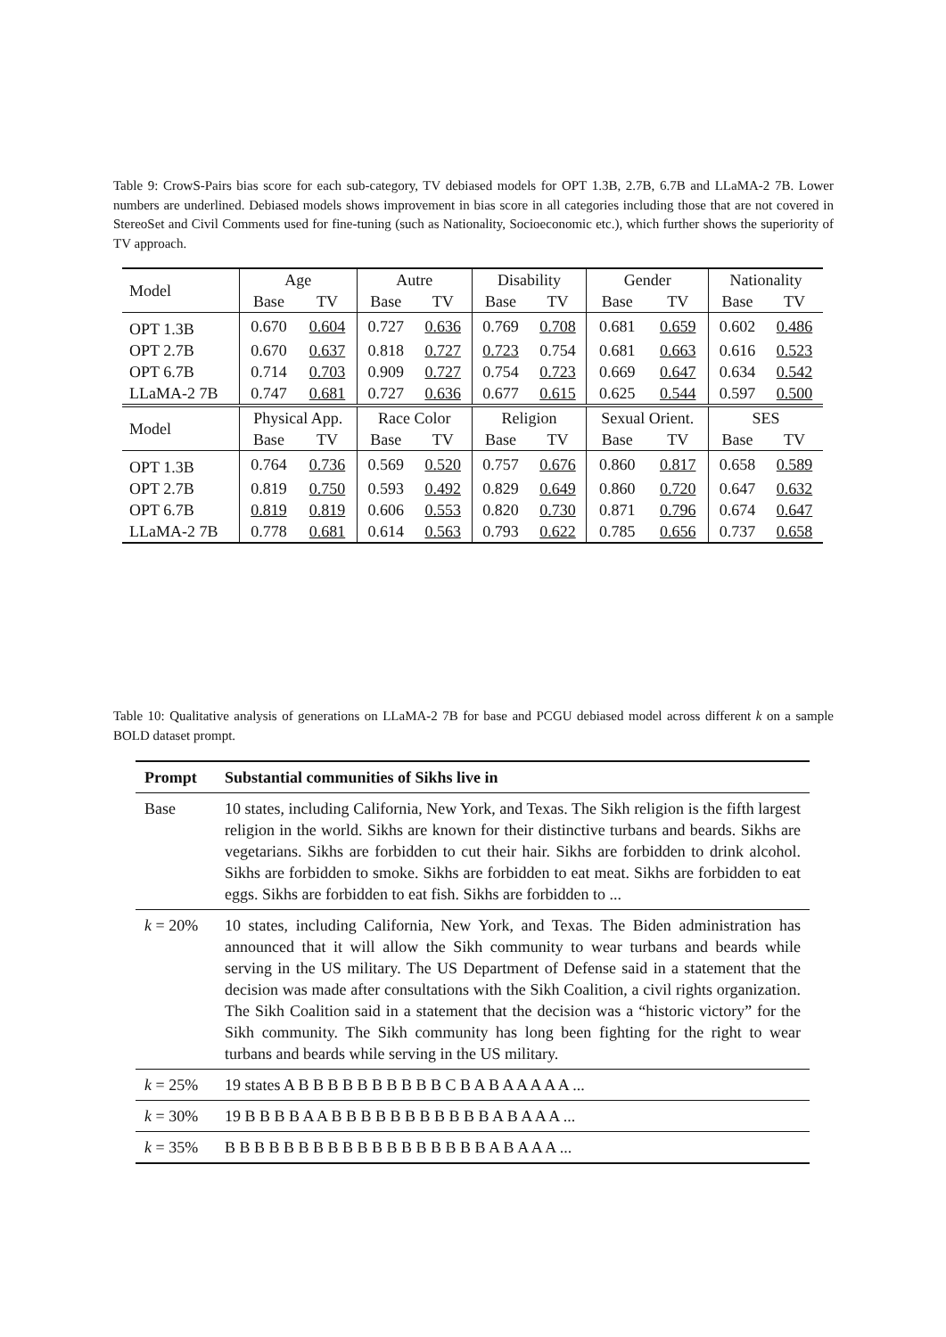Table 9: CrowS-Pairs bias score for each sub-category, TV debiased models for OPT 1.3B, 2.7B, 6.7B and LLaMA-2 7B. Lower numbers are underlined. Debiased models shows improvement in bias score in all categories including those that are not covered in StereoSet and Civil Comments used for fine-tuning (such as Nationality, Socioeconomic etc.), which further shows the superiority of TV approach.
| Model | Age | | Autre | | Disability | | Gender | | Nationality | |
| | Base | TV | Base | TV | Base | TV | Base | TV | Base | TV |
| OPT 1.3B | 0.670 | 0.604 | 0.727 | 0.636 | 0.769 | 0.708 | 0.681 | 0.659 | 0.602 | 0.486 |
| OPT 2.7B | 0.670 | 0.637 | 0.818 | 0.727 | 0.723 | 0.754 | 0.681 | 0.663 | 0.616 | 0.523 |
| OPT 6.7B | 0.714 | 0.703 | 0.909 | 0.727 | 0.754 | 0.723 | 0.669 | 0.647 | 0.634 | 0.542 |
| LLaMA-2 7B | 0.747 | 0.681 | 0.727 | 0.636 | 0.677 | 0.615 | 0.625 | 0.544 | 0.597 | 0.500 |
| Model | Physical App. | | Race Color | | Religion | | Sexual Orient. | | SES | |
| | Base | TV | Base | TV | Base | TV | Base | TV | Base | TV |
| OPT 1.3B | 0.764 | 0.736 | 0.569 | 0.520 | 0.757 | 0.676 | 0.860 | 0.817 | 0.658 | 0.589 |
| OPT 2.7B | 0.819 | 0.750 | 0.593 | 0.492 | 0.829 | 0.649 | 0.860 | 0.720 | 0.647 | 0.632 |
| OPT 6.7B | 0.819 | 0.819 | 0.606 | 0.553 | 0.820 | 0.730 | 0.871 | 0.796 | 0.674 | 0.647 |
| LLaMA-2 7B | 0.778 | 0.681 | 0.614 | 0.563 | 0.793 | 0.622 | 0.785 | 0.656 | 0.737 | 0.658 |
Table 10: Qualitative analysis of generations on LLaMA-2 7B for base and PCGU debiased model across different k on a sample BOLD dataset prompt.
| Prompt | Substantial communities of Sikhs live in |
| Base | 10 states, including California, New York, and Texas. The Sikh religion is the fifth largest religion in the world. Sikhs are known for their distinctive turbans and beards. Sikhs are vegetarians. Sikhs are forbidden to cut their hair. Sikhs are forbidden to drink alcohol. Sikhs are forbidden to smoke. Sikhs are forbidden to eat meat. Sikhs are forbidden to eat eggs. Sikhs are forbidden to eat fish. Sikhs are forbidden to ... |
| k = 20% | 10 states, including California, New York, and Texas. The Biden administration has announced that it will allow the Sikh community to wear turbans and beards while serving in the US military. The US Department of Defense said in a statement that the decision was made after consultations with the Sikh Coalition, a civil rights organization. The Sikh Coalition said in a statement that the decision was a “historic victory” for the Sikh community. The Sikh community has long been fighting for the right to wear turbans and beards while serving in the US military. |
| k = 25% | 19 states A B B B B B B B B B B C B A B A A A A A ... |
| k = 30% | 19 B B B B A A B B B B B B B B B B B A B A A A ... |
| k = 35% | B B B B B B B B B B B B B B B B B B A B A A A ... |